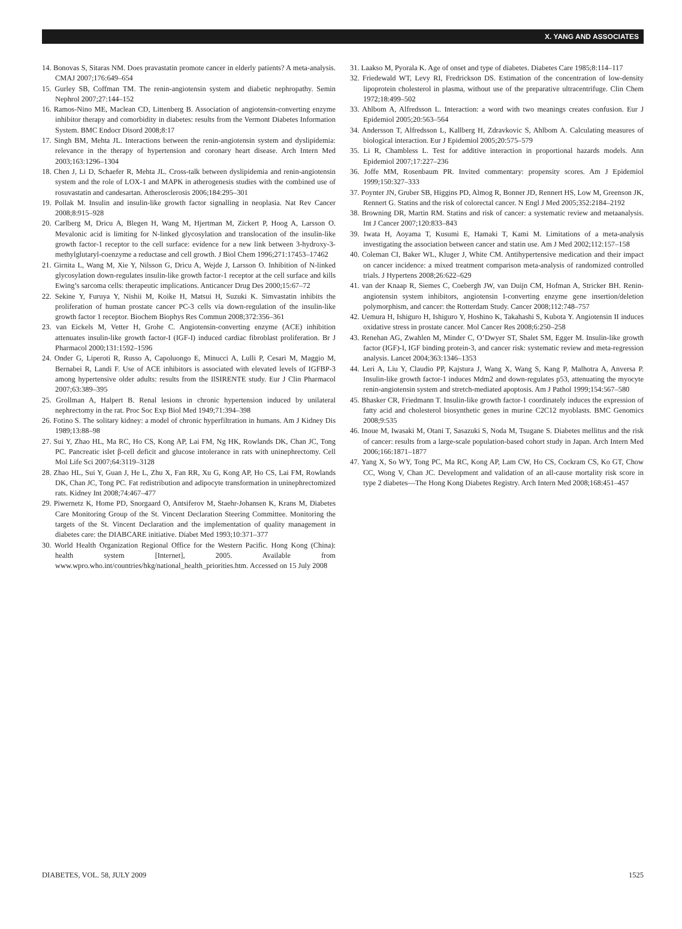X. YANG AND ASSOCIATES
14. Bonovas S, Sitaras NM. Does pravastatin promote cancer in elderly patients? A meta-analysis. CMAJ 2007;176:649–654
15. Gurley SB, Coffman TM. The renin-angiotensin system and diabetic nephropathy. Semin Nephrol 2007;27:144–152
16. Ramos-Nino ME, Maclean CD, Littenberg B. Association of angiotensin-converting enzyme inhibitor therapy and comorbidity in diabetes: results from the Vermont Diabetes Information System. BMC Endocr Disord 2008;8:17
17. Singh BM, Mehta JL. Interactions between the renin-angiotensin system and dyslipidemia: relevance in the therapy of hypertension and coronary heart disease. Arch Intern Med 2003;163:1296–1304
18. Chen J, Li D, Schaefer R, Mehta JL. Cross-talk between dyslipidemia and renin-angiotensin system and the role of LOX-1 and MAPK in atherogenesis studies with the combined use of rosuvastatin and candesartan. Atherosclerosis 2006;184:295–301
19. Pollak M. Insulin and insulin-like growth factor signalling in neoplasia. Nat Rev Cancer 2008;8:915–928
20. Carlberg M, Dricu A, Blegen H, Wang M, Hjertman M, Zickert P, Hoog A, Larsson O. Mevalonic acid is limiting for N-linked glycosylation and translocation of the insulin-like growth factor-1 receptor to the cell surface: evidence for a new link between 3-hydroxy-3-methylglutaryl-coenzyme a reductase and cell growth. J Biol Chem 1996;271:17453–17462
21. Girnita L, Wang M, Xie Y, Nilsson G, Dricu A, Wejde J, Larsson O. Inhibition of N-linked glycosylation down-regulates insulin-like growth factor-1 receptor at the cell surface and kills Ewing’s sarcoma cells: therapeutic implications. Anticancer Drug Des 2000;15:67–72
22. Sekine Y, Furuya Y, Nishii M, Koike H, Matsui H, Suzuki K. Simvastatin inhibits the proliferation of human prostate cancer PC-3 cells via down-regulation of the insulin-like growth factor 1 receptor. Biochem Biophys Res Commun 2008;372:356–361
23. van Eickels M, Vetter H, Grohe C. Angiotensin-converting enzyme (ACE) inhibition attenuates insulin-like growth factor-I (IGF-I) induced cardiac fibroblast proliferation. Br J Pharmacol 2000;131:1592–1596
24. Onder G, Liperoti R, Russo A, Capoluongo E, Minucci A, Lulli P, Cesari M, Maggio M, Bernabei R, Landi F. Use of ACE inhibitors is associated with elevated levels of IGFBP-3 among hypertensive older adults: results from the IlSIRENTE study. Eur J Clin Pharmacol 2007;63:389–395
25. Grollman A, Halpert B. Renal lesions in chronic hypertension induced by unilateral nephrectomy in the rat. Proc Soc Exp Biol Med 1949;71:394–398
26. Fotino S. The solitary kidney: a model of chronic hyperfiltration in humans. Am J Kidney Dis 1989;13:88–98
27. Sui Y, Zhao HL, Ma RC, Ho CS, Kong AP, Lai FM, Ng HK, Rowlands DK, Chan JC, Tong PC. Pancreatic islet β-cell deficit and glucose intolerance in rats with uninephrectomy. Cell Mol Life Sci 2007;64:3119–3128
28. Zhao HL, Sui Y, Guan J, He L, Zhu X, Fan RR, Xu G, Kong AP, Ho CS, Lai FM, Rowlands DK, Chan JC, Tong PC. Fat redistribution and adipocyte transformation in uninephrectomized rats. Kidney Int 2008;74:467–477
29. Piwernetz K, Home PD, Snorgaard O, Antsiferov M, Staehr-Johansen K, Krans M, Diabetes Care Monitoring Group of the St. Vincent Declaration Steering Committee. Monitoring the targets of the St. Vincent Declaration and the implementation of quality management in diabetes care: the DIABCARE initiative. Diabet Med 1993;10:371–377
30. World Health Organization Regional Office for the Western Pacific. Hong Kong (China): health system [Internet], 2005. Available from www.wpro.who.int/countries/hkg/national_health_priorities.htm. Accessed on 15 July 2008
31. Laakso M, Pyorala K. Age of onset and type of diabetes. Diabetes Care 1985;8:114–117
32. Friedewald WT, Levy RI, Fredrickson DS. Estimation of the concentration of low-density lipoprotein cholesterol in plasma, without use of the preparative ultracentrifuge. Clin Chem 1972;18:499–502
33. Ahlbom A, Alfredsson L. Interaction: a word with two meanings creates confusion. Eur J Epidemiol 2005;20:563–564
34. Andersson T, Alfredsson L, Kallberg H, Zdravkovic S, Ahlbom A. Calculating measures of biological interaction. Eur J Epidemiol 2005;20:575–579
35. Li R, Chambless L. Test for additive interaction in proportional hazards models. Ann Epidemiol 2007;17:227–236
36. Joffe MM, Rosenbaum PR. Invited commentary: propensity scores. Am J Epidemiol 1999;150:327–333
37. Poynter JN, Gruber SB, Higgins PD, Almog R, Bonner JD, Rennert HS, Low M, Greenson JK, Rennert G. Statins and the risk of colorectal cancer. N Engl J Med 2005;352:2184–2192
38. Browning DR, Martin RM. Statins and risk of cancer: a systematic review and metaanalysis. Int J Cancer 2007;120:833–843
39. Iwata H, Aoyama T, Kusumi E, Hamaki T, Kami M. Limitations of a meta-analysis investigating the association between cancer and statin use. Am J Med 2002;112:157–158
40. Coleman CI, Baker WL, Kluger J, White CM. Antihypertensive medication and their impact on cancer incidence: a mixed treatment comparison meta-analysis of randomized controlled trials. J Hypertens 2008;26:622–629
41. van der Knaap R, Siemes C, Coebergh JW, van Duijn CM, Hofman A, Stricker BH. Renin-angiotensin system inhibitors, angiotensin I-converting enzyme gene insertion/deletion polymorphism, and cancer: the Rotterdam Study. Cancer 2008;112:748–757
42. Uemura H, Ishiguro H, Ishiguro Y, Hoshino K, Takahashi S, Kubota Y. Angiotensin II induces oxidative stress in prostate cancer. Mol Cancer Res 2008;6:250–258
43. Renehan AG, Zwahlen M, Minder C, O’Dwyer ST, Shalet SM, Egger M. Insulin-like growth factor (IGF)-I, IGF binding protein-3, and cancer risk: systematic review and meta-regression analysis. Lancet 2004;363:1346–1353
44. Leri A, Liu Y, Claudio PP, Kajstura J, Wang X, Wang S, Kang P, Malhotra A, Anversa P. Insulin-like growth factor-1 induces Mdm2 and down-regulates p53, attenuating the myocyte renin-angiotensin system and stretch-mediated apoptosis. Am J Pathol 1999;154:567–580
45. Bhasker CR, Friedmann T. Insulin-like growth factor-1 coordinately induces the expression of fatty acid and cholesterol biosynthetic genes in murine C2C12 myoblasts. BMC Genomics 2008;9:535
46. Inoue M, Iwasaki M, Otani T, Sasazuki S, Noda M, Tsugane S. Diabetes mellitus and the risk of cancer: results from a large-scale population-based cohort study in Japan. Arch Intern Med 2006;166:1871–1877
47. Yang X, So WY, Tong PC, Ma RC, Kong AP, Lam CW, Ho CS, Cockram CS, Ko GT, Chow CC, Wong V, Chan JC. Development and validation of an all-cause mortality risk score in type 2 diabetes—The Hong Kong Diabetes Registry. Arch Intern Med 2008;168:451–457
DIABETES, VOL. 58, JULY 2009 1525